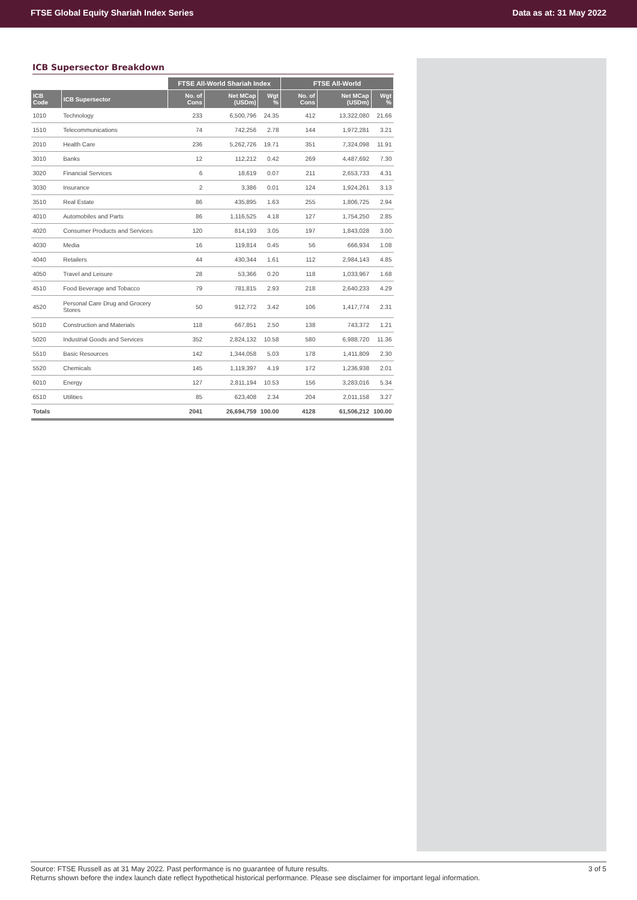FTSE Global Equity Shariah Index Series Data as at: 31 May 2022
ICB Supersector Breakdown
| | | FTSE All-World Shariah Index | | | FTSE All-World | | |
| --- | --- | --- | --- | --- | --- | --- | --- |
| ICB Code | ICB Supersector | No. of Cons | Net MCap (USDm) | Wgt % | No. of Cons | Net MCap (USDm) | Wgt % |
| 1010 | Technology | 233 | 6,500,796 | 24.35 | 412 | 13,322,080 | 21.66 |
| 1510 | Telecommunications | 74 | 742,256 | 2.78 | 144 | 1,972,281 | 3.21 |
| 2010 | Health Care | 236 | 5,262,726 | 19.71 | 351 | 7,324,098 | 11.91 |
| 3010 | Banks | 12 | 112,212 | 0.42 | 269 | 4,487,692 | 7.30 |
| 3020 | Financial Services | 6 | 18,619 | 0.07 | 211 | 2,653,733 | 4.31 |
| 3030 | Insurance | 2 | 3,386 | 0.01 | 124 | 1,924,261 | 3.13 |
| 3510 | Real Estate | 86 | 435,895 | 1.63 | 255 | 1,806,725 | 2.94 |
| 4010 | Automobiles and Parts | 86 | 1,116,525 | 4.18 | 127 | 1,754,250 | 2.85 |
| 4020 | Consumer Products and Services | 120 | 814,193 | 3.05 | 197 | 1,843,028 | 3.00 |
| 4030 | Media | 16 | 119,814 | 0.45 | 56 | 666,934 | 1.08 |
| 4040 | Retailers | 44 | 430,344 | 1.61 | 112 | 2,984,143 | 4.85 |
| 4050 | Travel and Leisure | 28 | 53,366 | 0.20 | 118 | 1,033,967 | 1.68 |
| 4510 | Food Beverage and Tobacco | 79 | 781,815 | 2.93 | 218 | 2,640,233 | 4.29 |
| 4520 | Personal Care Drug and Grocery Stores | 50 | 912,772 | 3.42 | 106 | 1,417,774 | 2.31 |
| 5010 | Construction and Materials | 118 | 667,851 | 2.50 | 138 | 743,372 | 1.21 |
| 5020 | Industrial Goods and Services | 352 | 2,824,132 | 10.58 | 580 | 6,988,720 | 11.36 |
| 5510 | Basic Resources | 142 | 1,344,058 | 5.03 | 178 | 1,411,809 | 2.30 |
| 5520 | Chemicals | 145 | 1,119,397 | 4.19 | 172 | 1,236,938 | 2.01 |
| 6010 | Energy | 127 | 2,811,194 | 10.53 | 156 | 3,283,016 | 5.34 |
| 6510 | Utilities | 85 | 623,408 | 2.34 | 204 | 2,011,158 | 3.27 |
| Totals | | 2041 | 26,694,759 | 100.00 | 4128 | 61,506,212 | 100.00 |
Source: FTSE Russell as at 31 May 2022. Past performance is no guarantee of future results. 3 of 5
Returns shown before the index launch date reflect hypothetical historical performance. Please see disclaimer for important legal information.